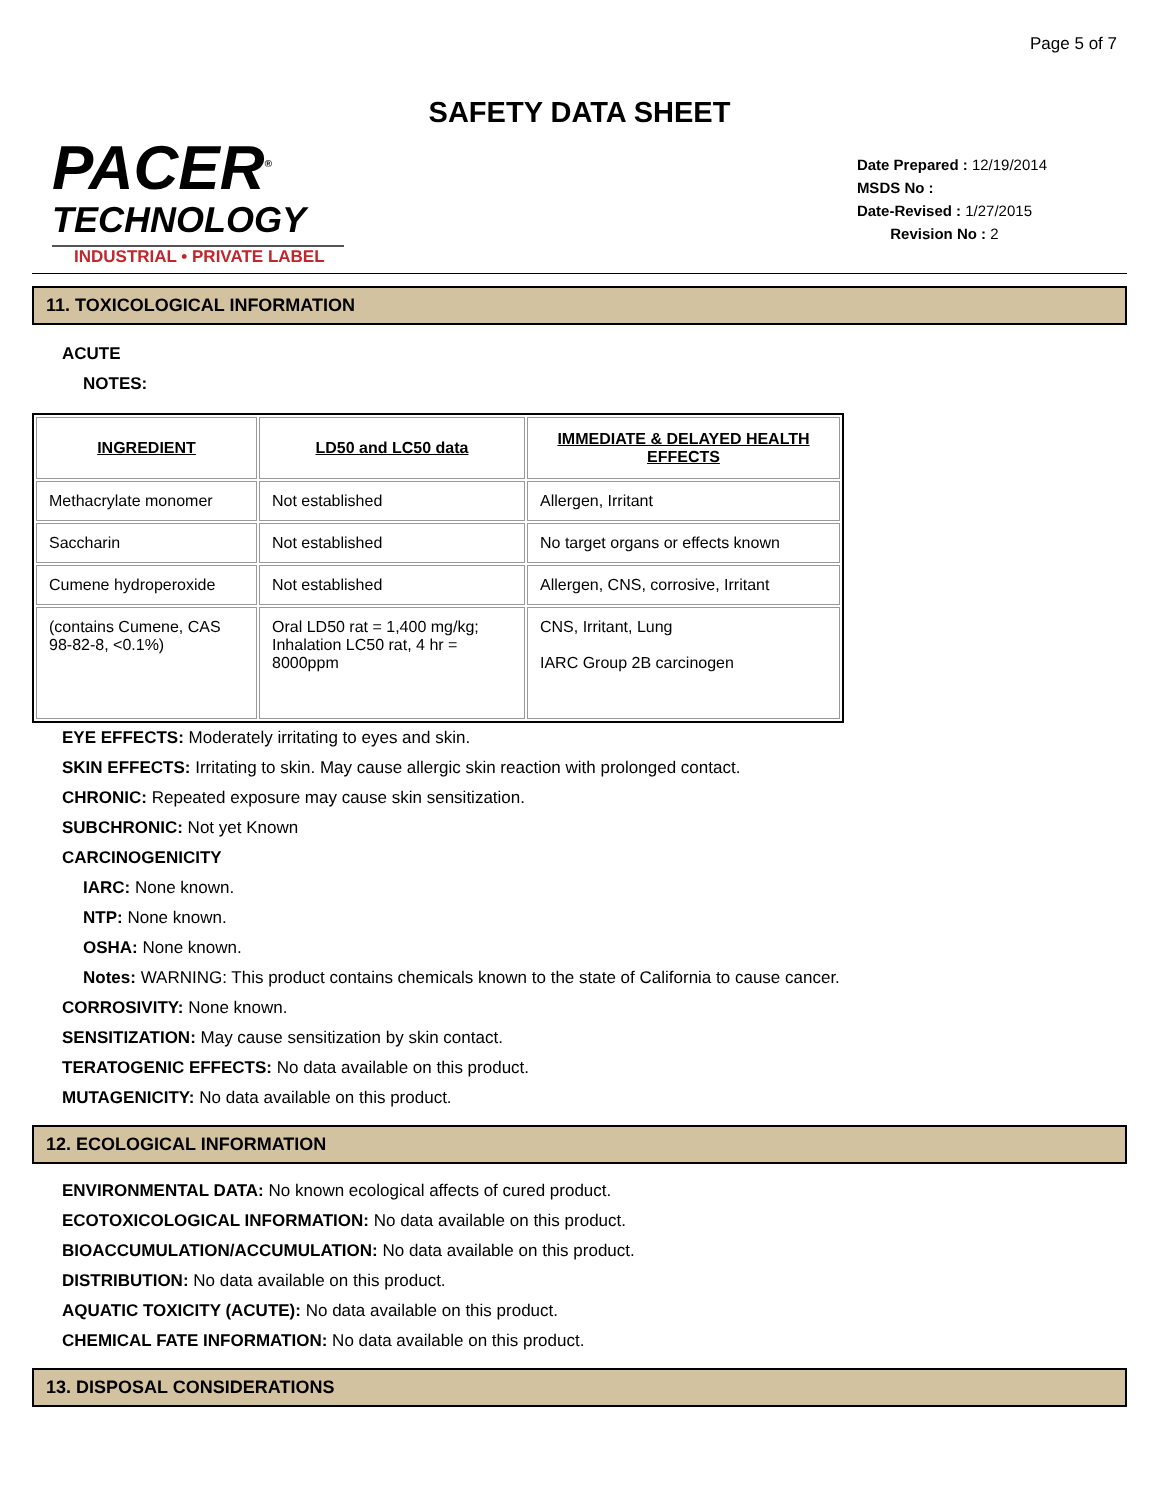Page 5 of 7
SAFETY DATA SHEET
PACER<sup>®</sup>
TECHNOLOGY
INDUSTRIAL • PRIVATE LABEL
Date Prepared : 12/19/2014
MSDS No :
Date-Revised : 1/27/2015
Revision No : 2
11. TOXICOLOGICAL INFORMATION
ACUTE
NOTES:
| INGREDIENT | LD50 and LC50 data | IMMEDIATE & DELAYED HEALTH EFFECTS |
| --- | --- | --- |
| Methacrylate monomer | Not established | Allergen, Irritant |
| Saccharin | Not established | No target organs or effects known |
| Cumene hydroperoxide | Not established | Allergen, CNS, corrosive, Irritant |
| (contains Cumene, CAS 98-82-8, <0.1%) | Oral LD50 rat = 1,400 mg/kg; Inhalation LC50 rat, 4 hr = 8000ppm | CNS, Irritant, Lung IARC Group 2B carcinogen |
EYE EFFECTS: Moderately irritating to eyes and skin.
SKIN EFFECTS: Irritating to skin. May cause allergic skin reaction with prolonged contact.
CHRONIC: Repeated exposure may cause skin sensitization.
SUBCHRONIC: Not yet Known
CARCINOGENICITY
IARC: None known.
NTP: None known.
OSHA: None known.
Notes: WARNING: This product contains chemicals known to the state of California to cause cancer.
CORROSIVITY: None known.
SENSITIZATION: May cause sensitization by skin contact.
TERATOGENIC EFFECTS: No data available on this product.
MUTAGENICITY: No data available on this product.
12. ECOLOGICAL INFORMATION
ENVIRONMENTAL DATA: No known ecological affects of cured product.
ECOTOXICOLOGICAL INFORMATION: No data available on this product.
BIOACCUMULATION/ACCUMULATION: No data available on this product.
DISTRIBUTION: No data available on this product.
AQUATIC TOXICITY (ACUTE): No data available on this product.
CHEMICAL FATE INFORMATION: No data available on this product.
13. DISPOSAL CONSIDERATIONS